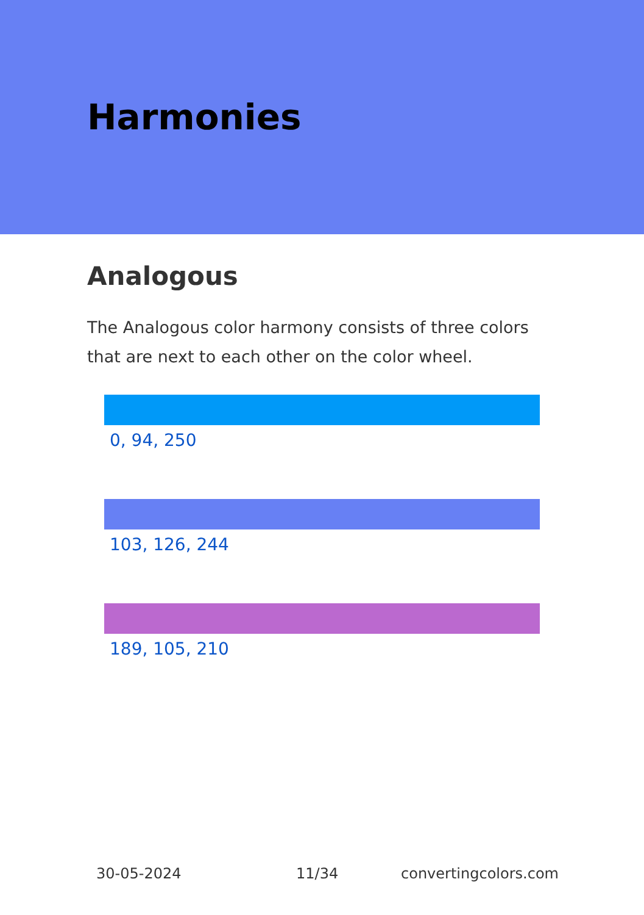Harmonies
Analogous
The Analogous color harmony consists of three colors that are next to each other on the color wheel.
0, 94, 250
103, 126, 244
189, 105, 210
30-05-2024 11/34 convertingcolors.com